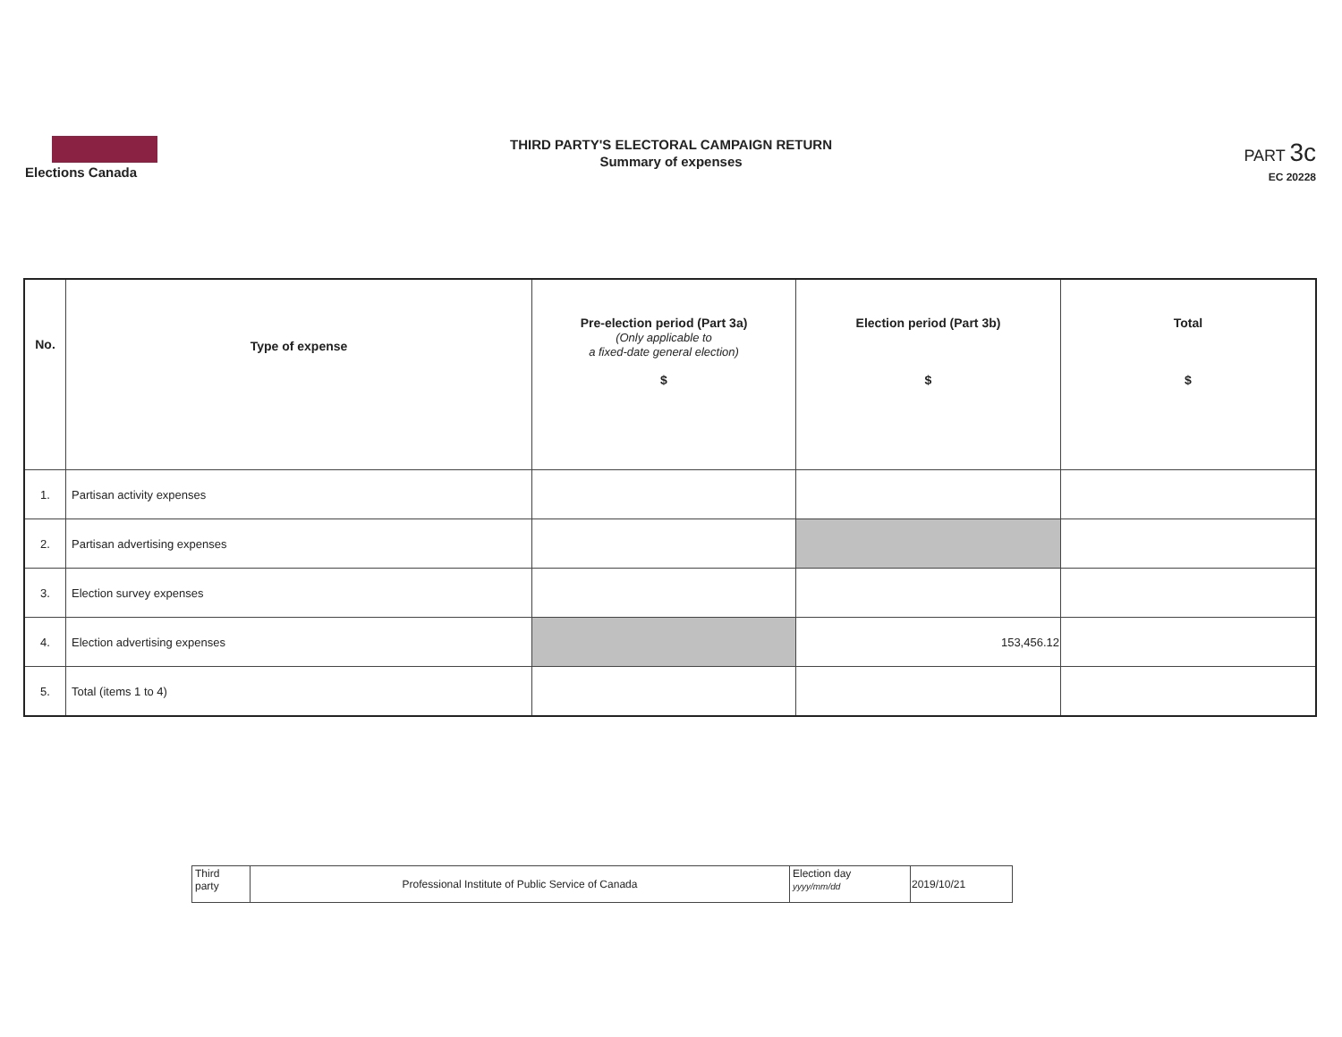Elections Canada
THIRD PARTY'S ELECTORAL CAMPAIGN RETURN
Summary of expenses
PART 3c
EC 20228
| No. | Type of expense | Pre-election period (Part 3a) (Only applicable to a fixed-date general election) $ | Election period (Part 3b) $ | Total $ |
| --- | --- | --- | --- | --- |
| 1. | Partisan activity expenses | | | |
| 2. | Partisan advertising expenses | | | |
| 3. | Election survey expenses | | | |
| 4. | Election advertising expenses | | 153,456.12 | |
| 5. | Total (items 1 to 4) | | | |
| Third party | Professional Institute of Public Service of Canada | Election day yyyy/mm/dd | 2019/10/21 |